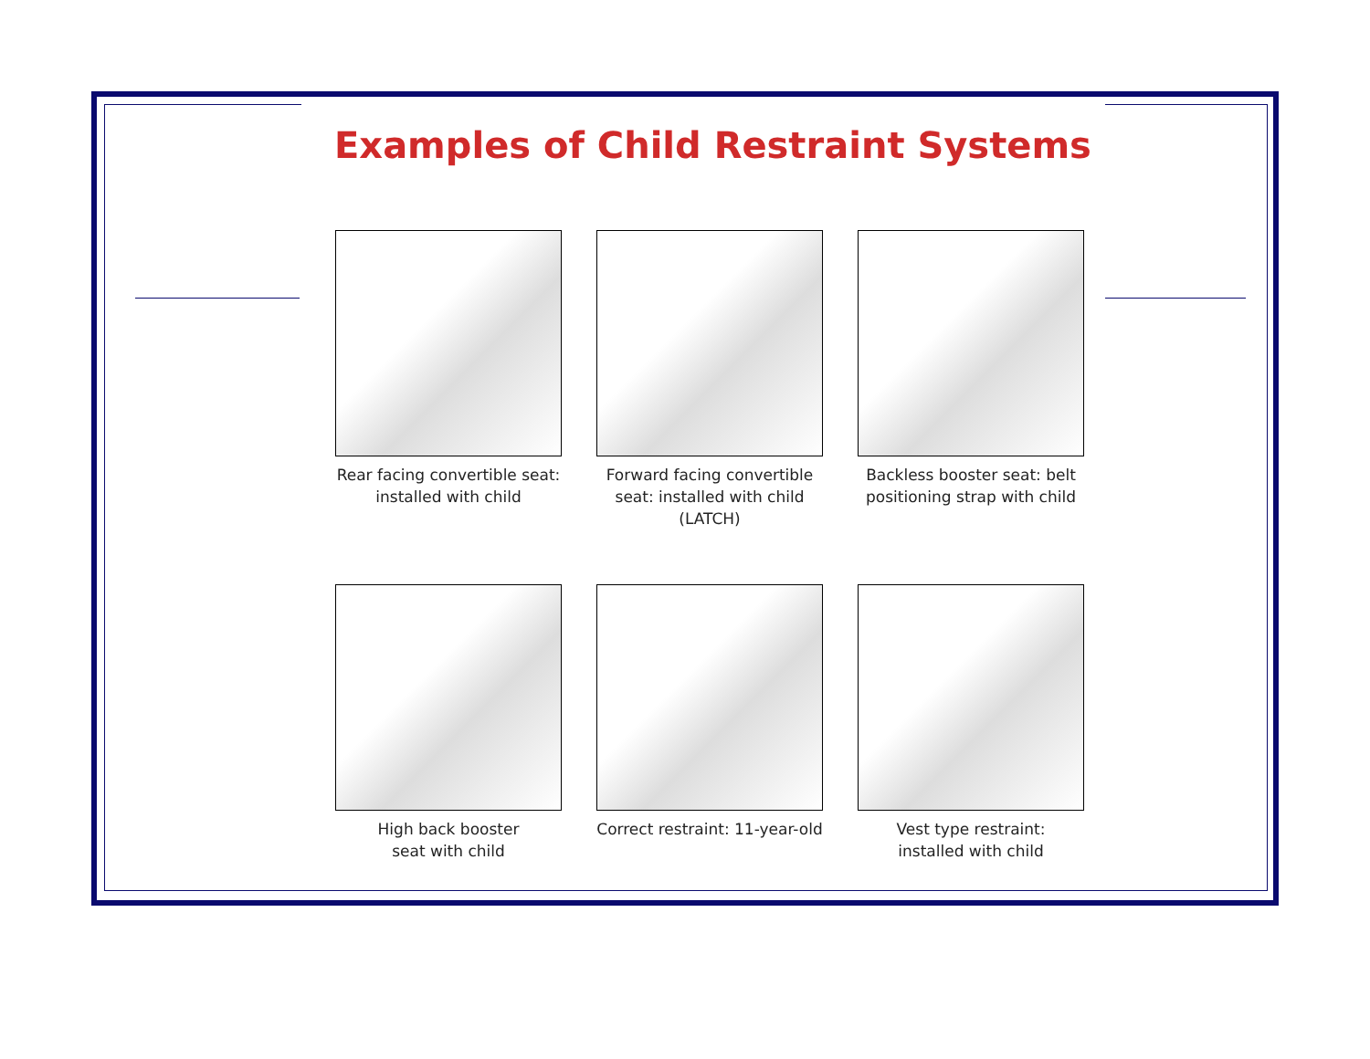Examples of Child Restraint Systems
Rear facing convertible seat:
installed with child
Forward facing convertible
seat: installed with child
(LATCH)
Backless booster seat: belt
positioning strap with child
High back booster
seat with child
Correct restraint: 11-year-old
Vest type restraint:
installed with child